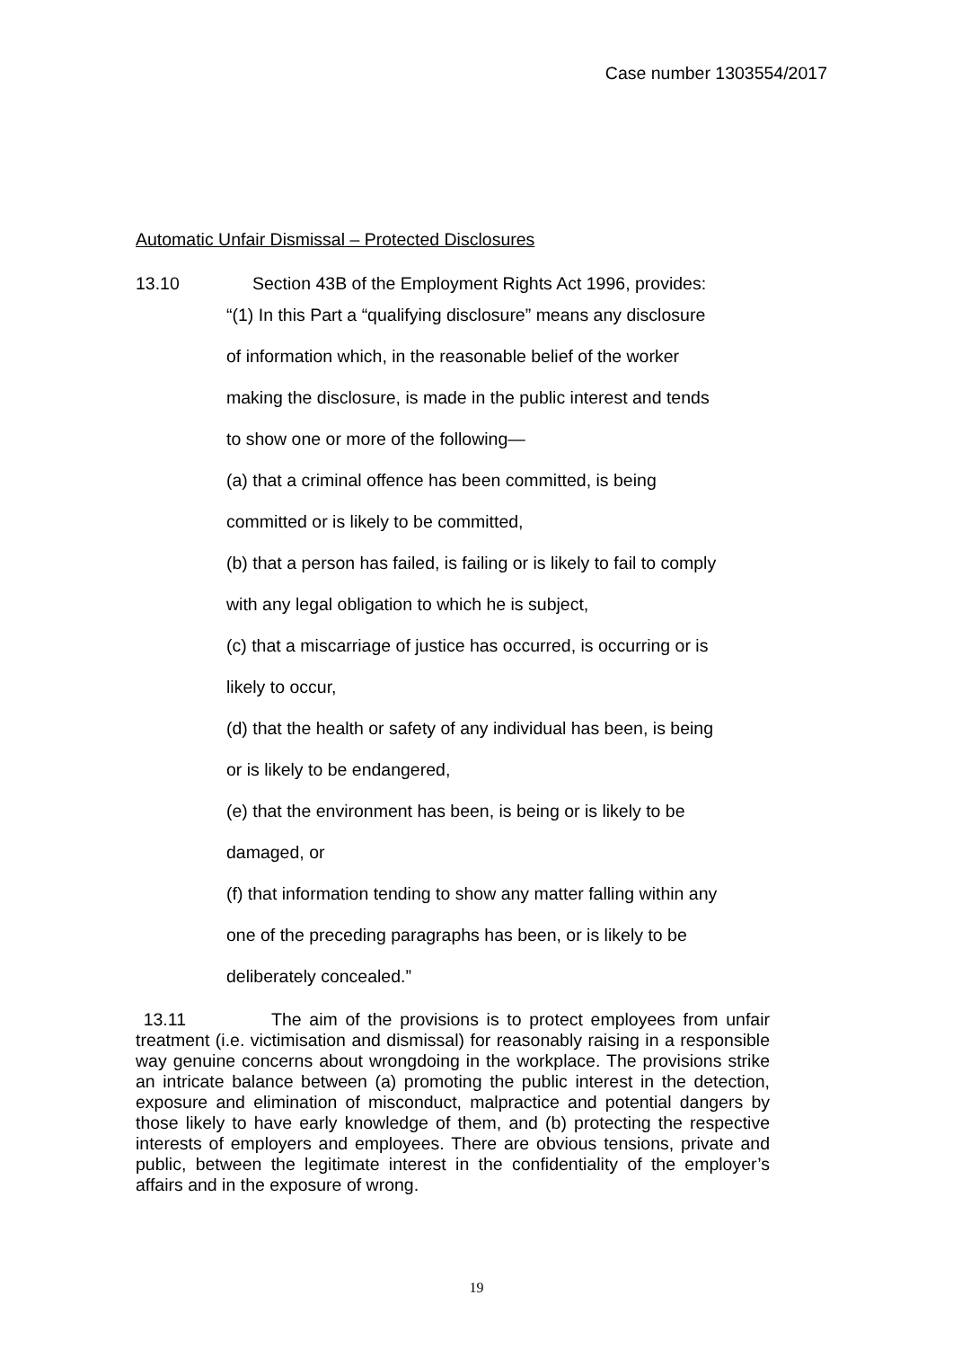Case number 1303554/2017
Automatic Unfair Dismissal – Protected Disclosures
13.10 Section 43B of the Employment Rights Act 1996, provides:
“(1) In this Part a “qualifying disclosure” means any disclosure
of information which, in the reasonable belief of the worker
making the disclosure, is made in the public interest and tends
to show one or more of the following—
(a) that a criminal offence has been committed, is being
committed or is likely to be committed,
(b) that a person has failed, is failing or is likely to fail to comply
with any legal obligation to which he is subject,
(c) that a miscarriage of justice has occurred, is occurring or is
likely to occur,
(d) that the health or safety of any individual has been, is being
or is likely to be endangered,
(e) that the environment has been, is being or is likely to be
damaged, or
(f) that information tending to show any matter falling within any
one of the preceding paragraphs has been, or is likely to be
deliberately concealed.”
13.11 The aim of the provisions is to protect employees from unfair treatment (i.e. victimisation and dismissal) for reasonably raising in a responsible way genuine concerns about wrongdoing in the workplace. The provisions strike an intricate balance between (a) promoting the public interest in the detection, exposure and elimination of misconduct, malpractice and potential dangers by those likely to have early knowledge of them, and (b) protecting the respective interests of employers and employees. There are obvious tensions, private and public, between the legitimate interest in the confidentiality of the employer’s affairs and in the exposure of wrong.
19